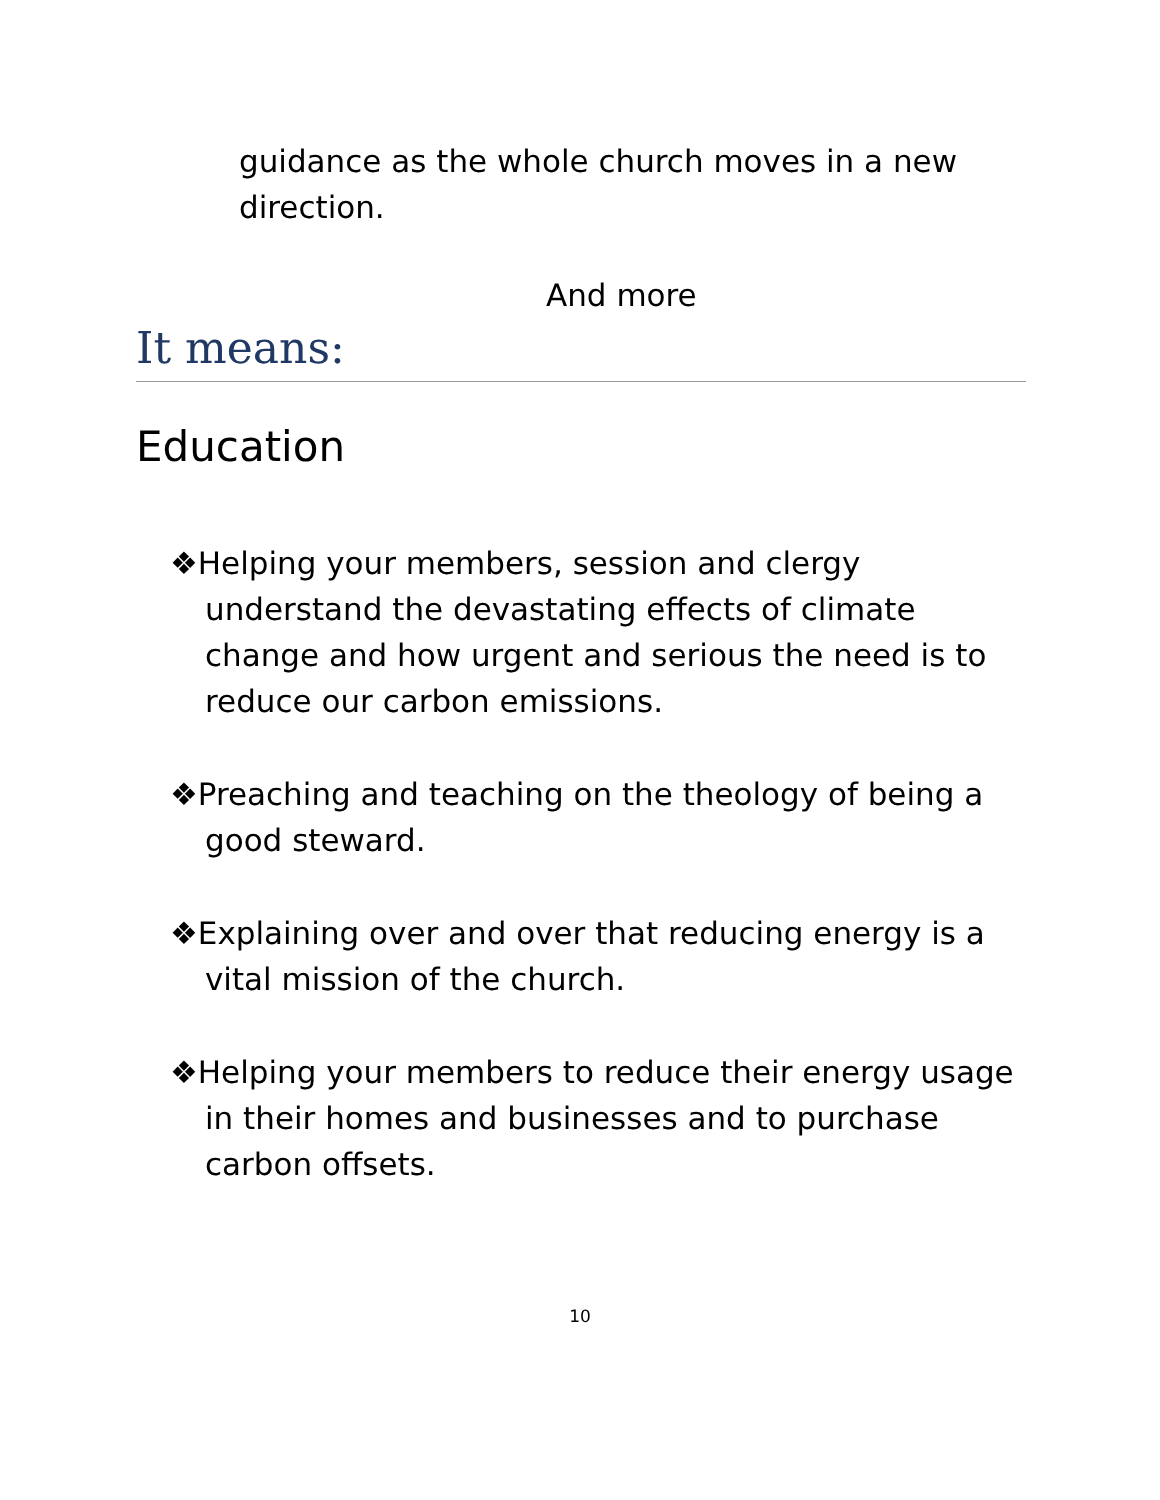guidance as the whole church moves in a new direction.
And more
It means:
Education
❖Helping your members, session and clergy understand the devastating effects of climate change and how urgent and serious the need is to reduce our carbon emissions.
❖Preaching and teaching on the theology of being a good steward.
❖Explaining over and over that reducing energy is a vital mission of the church.
❖Helping your members to reduce their energy usage in their homes and businesses and to purchase carbon offsets.
10